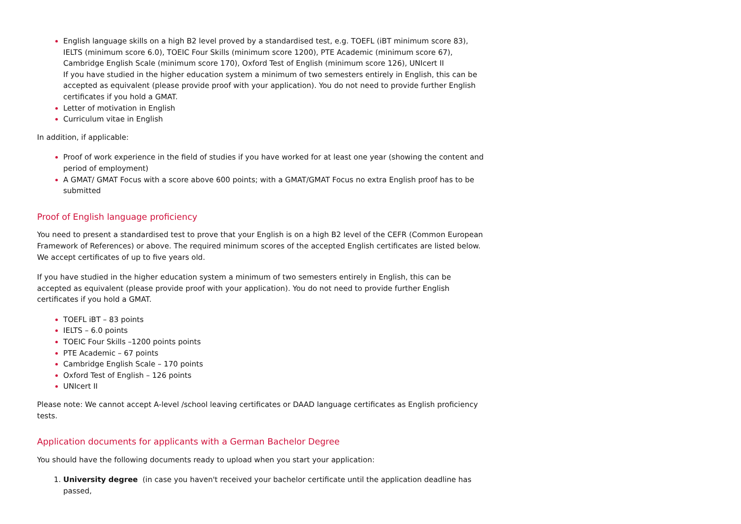English language skills on a high B2 level proved by a standardised test, e.g. TOEFL (iBT minimum score 83), IELTS (minimum score 6.0), TOEIC Four Skills (minimum score 1200), PTE Academic (minimum score 67), Cambridge English Scale (minimum score 170), Oxford Test of English (minimum score 126), UNIcert II
If you have studied in the higher education system a minimum of two semesters entirely in English, this can be accepted as equivalent (please provide proof with your application). You do not need to provide further English certificates if you hold a GMAT.
Letter of motivation in English
Curriculum vitae in English
In addition, if applicable:
Proof of work experience in the field of studies if you have worked for at least one year (showing the content and period of employment)
A GMAT/ GMAT Focus with a score above 600 points; with a GMAT/GMAT Focus no extra English proof has to be submitted
Proof of English language proficiency
You need to present a standardised test to prove that your English is on a high B2 level of the CEFR (Common European Framework of References) or above. The required minimum scores of the accepted English certificates are listed below. We accept certificates of up to five years old.
If you have studied in the higher education system a minimum of two semesters entirely in English, this can be accepted as equivalent (please provide proof with your application). You do not need to provide further English certificates if you hold a GMAT.
TOEFL iBT – 83 points
IELTS – 6.0 points
TOEIC Four Skills –1200 points points
PTE Academic – 67 points
Cambridge English Scale – 170 points
Oxford Test of English – 126 points
UNIcert II
Please note: We cannot accept A-level /school leaving certificates or DAAD language certificates as English proficiency tests.
Application documents for applicants with a German Bachelor Degree
You should have the following documents ready to upload when you start your application:
University degree (in case you haven't received your bachelor certificate until the application deadline has passed,